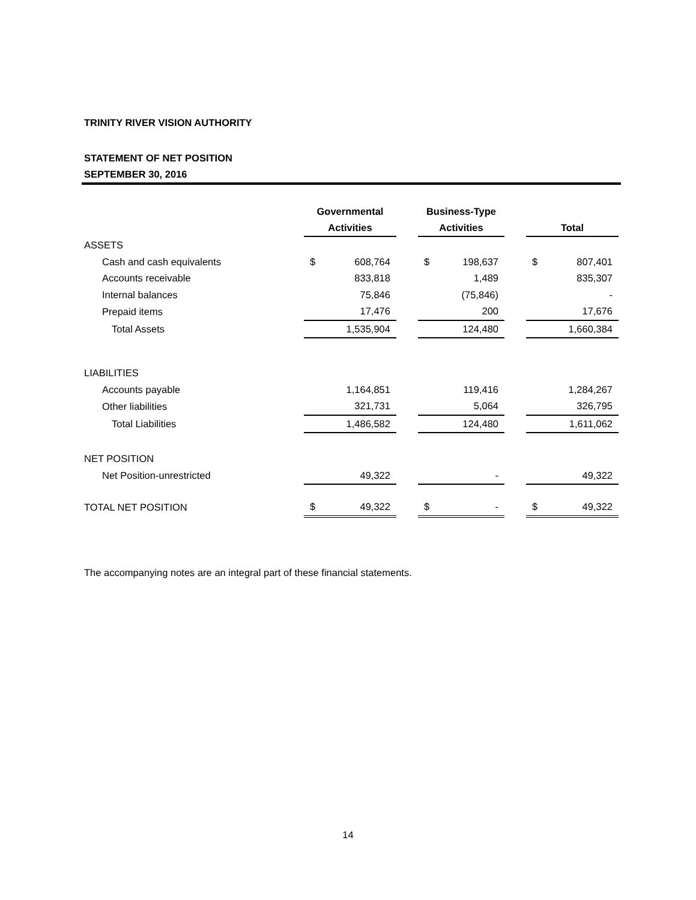TRINITY RIVER VISION AUTHORITY
STATEMENT OF NET POSITION
SEPTEMBER 30, 2016
| | Governmental | | | Business-Type | | | | |
| --- | --- | --- | --- | --- | --- | --- | --- | --- |
| | Activities | | | Activities | | | Total | |
| ASSETS | | | | | | | | |
| Cash and cash equivalents | $ | 608,764 | | $ | 198,637 | | $ | 807,401 |
| Accounts receivable | | 833,818 | | | 1,489 | | | 835,307 |
| Internal balances | | 75,846 | | | (75,846) | | | - |
| Prepaid items | | 17,476 | | | 200 | | | 17,676 |
| Total Assets | | 1,535,904 | | | 124,480 | | | 1,660,384 |
| LIABILITIES | | | | | | | | |
| Accounts payable | | 1,164,851 | | | 119,416 | | | 1,284,267 |
| Other liabilities | | 321,731 | | | 5,064 | | | 326,795 |
| Total Liabilities | | 1,486,582 | | | 124,480 | | | 1,611,062 |
| NET POSITION | | | | | | | | |
| Net Position-unrestricted | | 49,322 | | | - | | | 49,322 |
| TOTAL NET POSITION | $ | 49,322 | | $ | - | | $ | 49,322 |
The accompanying notes are an integral part of these financial statements.
14